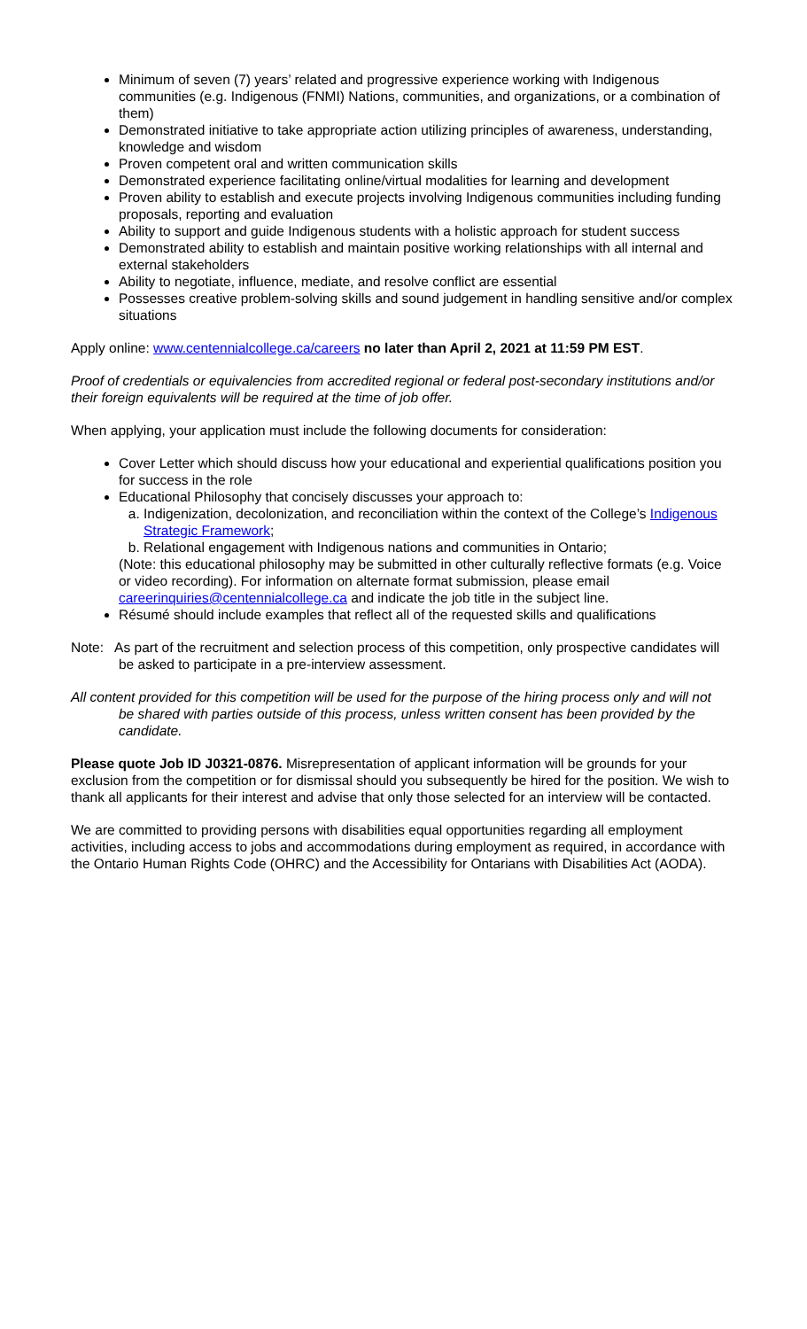Minimum of seven (7) years’ related and progressive experience working with Indigenous communities (e.g. Indigenous (FNMI) Nations, communities, and organizations, or a combination of them)
Demonstrated initiative to take appropriate action utilizing principles of awareness, understanding, knowledge and wisdom
Proven competent oral and written communication skills
Demonstrated experience facilitating online/virtual modalities for learning and development
Proven ability to establish and execute projects involving Indigenous communities including funding proposals, reporting and evaluation
Ability to support and guide Indigenous students with a holistic approach for student success
Demonstrated ability to establish and maintain positive working relationships with all internal and external stakeholders
Ability to negotiate, influence, mediate, and resolve conflict are essential
Possesses creative problem-solving skills and sound judgement in handling sensitive and/or complex situations
Apply online: www.centennialcollege.ca/careers no later than April 2, 2021 at 11:59 PM EST.
Proof of credentials or equivalencies from accredited regional or federal post-secondary institutions and/or their foreign equivalents will be required at the time of job offer.
When applying, your application must include the following documents for consideration:
Cover Letter which should discuss how your educational and experiential qualifications position you for success in the role
Educational Philosophy that concisely discusses your approach to:
a. Indigenization, decolonization, and reconciliation within the context of the College’s Indigenous Strategic Framework;
b. Relational engagement with Indigenous nations and communities in Ontario;
(Note: this educational philosophy may be submitted in other culturally reflective formats (e.g. Voice or video recording). For information on alternate format submission, please email careerinquiries@centennialcollege.ca and indicate the job title in the subject line.
Résumé should include examples that reflect all of the requested skills and qualifications
Note: As part of the recruitment and selection process of this competition, only prospective candidates will be asked to participate in a pre-interview assessment.
All content provided for this competition will be used for the purpose of the hiring process only and will not
be shared with parties outside of this process, unless written consent has been provided by the candidate.
Please quote Job ID J0321-0876. Misrepresentation of applicant information will be grounds for your exclusion from the competition or for dismissal should you subsequently be hired for the position. We wish to thank all applicants for their interest and advise that only those selected for an interview will be contacted.
We are committed to providing persons with disabilities equal opportunities regarding all employment activities, including access to jobs and accommodations during employment as required, in accordance with the Ontario Human Rights Code (OHRC) and the Accessibility for Ontarians with Disabilities Act (AODA).